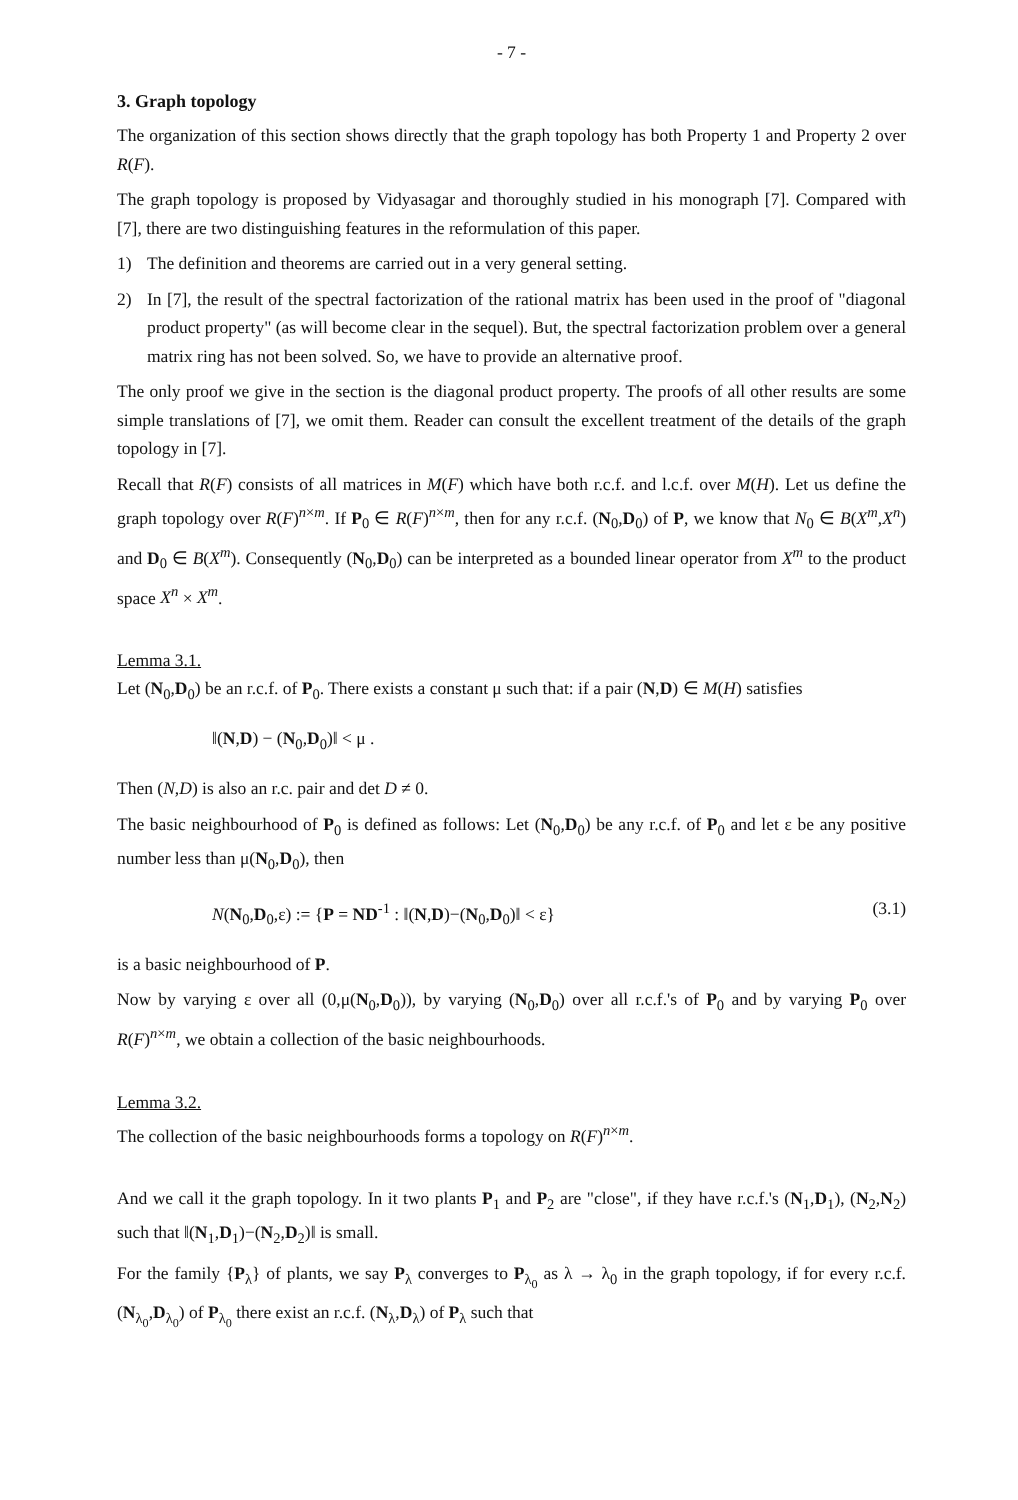- 7 -
3. Graph topology
The organization of this section shows directly that the graph topology has both Property 1 and Property 2 over R(F).
The graph topology is proposed by Vidyasagar and thoroughly studied in his monograph [7]. Compared with [7], there are two distinguishing features in the reformulation of this paper.
1) The definition and theorems are carried out in a very general setting.
2) In [7], the result of the spectral factorization of the rational matrix has been used in the proof of "diagonal product property" (as will become clear in the sequel). But, the spectral factorization problem over a general matrix ring has not been solved. So, we have to provide an alternative proof.
The only proof we give in the section is the diagonal product property. The proofs of all other results are some simple translations of [7], we omit them. Reader can consult the excellent treatment of the details of the graph topology in [7].
Recall that R(F) consists of all matrices in M(F) which have both r.c.f. and l.c.f. over M(H). Let us define the graph topology over R(F)<sup>n×m</sup>. If P<sub>0</sub> ∈ R(F)<sup>n×m</sup>, then for any r.c.f. (N<sub>0</sub>,D<sub>0</sub>) of P, we know that N<sub>0</sub> ∈ B(X<sup>m</sup>,X<sup>n</sup>) and D<sub>0</sub> ∈ B(X<sup>m</sup>). Consequently (N<sub>0</sub>,D<sub>0</sub>) can be interpreted as a bounded linear operator from X<sup>m</sup> to the product space X<sup>n</sup> × X<sup>m</sup>.
Lemma 3.1.
Let (N<sub>0</sub>,D<sub>0</sub>) be an r.c.f. of P<sub>0</sub>. There exists a constant μ such that: if a pair (N,D) ∈ M(H) satisfies
‖(N,D) − (N<sub>0</sub>,D<sub>0</sub>)‖ < μ .
Then (N,D) is also an r.c. pair and det D ≠ 0.
The basic neighbourhood of P<sub>0</sub> is defined as follows: Let (N<sub>0</sub>,D<sub>0</sub>) be any r.c.f. of P<sub>0</sub> and let ε be any positive number less than μ(N<sub>0</sub>,D<sub>0</sub>), then
N(N<sub>0</sub>,D<sub>0</sub>,ε) := {P = ND<sup>-1</sup> : ‖(N,D)−(N<sub>0</sub>,D<sub>0</sub>)‖ < ε} (3.1)
is a basic neighbourhood of P.
Now by varying ε over all (0,μ(N<sub>0</sub>,D<sub>0</sub>)), by varying (N<sub>0</sub>,D<sub>0</sub>) over all r.c.f.'s of P<sub>0</sub> and by varying P<sub>0</sub> over R(F)<sup>n×m</sup>, we obtain a collection of the basic neighbourhoods.
Lemma 3.2.
The collection of the basic neighbourhoods forms a topology on R(F)<sup>n×m</sup>.
And we call it the graph topology. In it two plants P<sub>1</sub> and P<sub>2</sub> are "close", if they have r.c.f.'s (N<sub>1</sub>,D<sub>1</sub>), (N<sub>2</sub>,N<sub>2</sub>) such that ‖(N<sub>1</sub>,D<sub>1</sub>)−(N<sub>2</sub>,D<sub>2</sub>)‖ is small.
For the family {P<sub>λ</sub>} of plants, we say P<sub>λ</sub> converges to P<sub>λ<sub>0</sub></sub> as λ → λ<sub>0</sub> in the graph topology, if for every r.c.f. (N<sub>λ<sub>0</sub></sub>,D<sub>λ<sub>0</sub></sub>) of P<sub>λ<sub>0</sub></sub> there exist an r.c.f. (N<sub>λ</sub>,D<sub>λ</sub>) of P<sub>λ</sub> such that